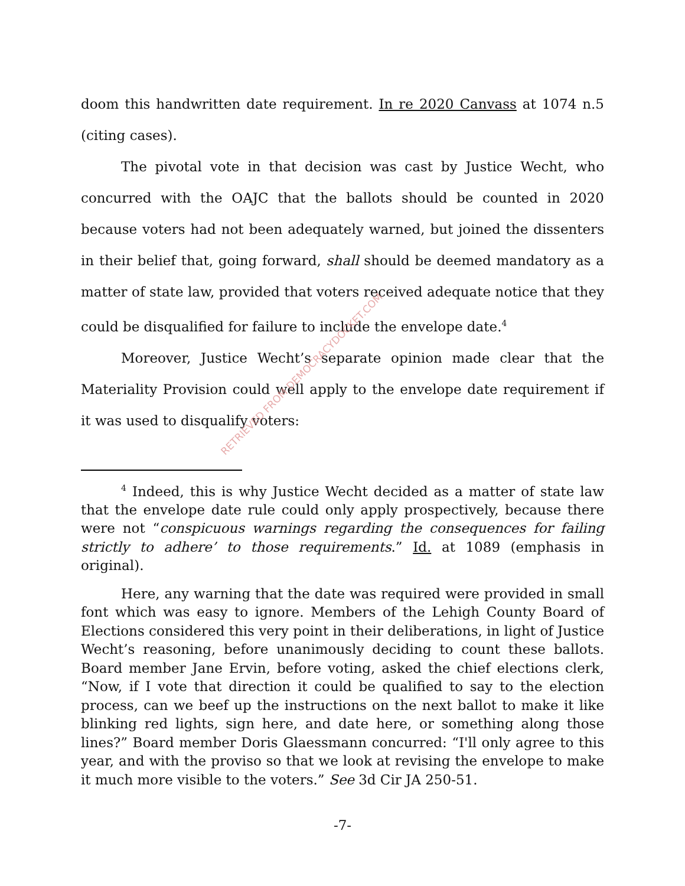doom this handwritten date requirement. In re 2020 Canvass at 1074 n.5 (citing cases).
The pivotal vote in that decision was cast by Justice Wecht, who concurred with the OAJC that the ballots should be counted in 2020 because voters had not been adequately warned, but joined the dissenters in their belief that, going forward, shall should be deemed mandatory as a matter of state law, provided that voters received adequate notice that they could be disqualified for failure to include the envelope date.<sup>4</sup>
Moreover, Justice Wecht’s separate opinion made clear that the Materiality Provision could well apply to the envelope date requirement if it was used to disqualify voters:
<sup>4</sup> Indeed, this is why Justice Wecht decided as a matter of state law that the envelope date rule could only apply prospectively, because there were not “conspicuous warnings regarding the consequences for failing strictly to adhere’ to those requirements.” Id. at 1089 (emphasis in original).
Here, any warning that the date was required were provided in small font which was easy to ignore. Members of the Lehigh County Board of Elections considered this very point in their deliberations, in light of Justice Wecht’s reasoning, before unanimously deciding to count these ballots. Board member Jane Ervin, before voting, asked the chief elections clerk, “Now, if I vote that direction it could be qualified to say to the election process, can we beef up the instructions on the next ballot to make it like blinking red lights, sign here, and date here, or something along those lines?” Board member Doris Glaessmann concurred: “I'll only agree to this year, and with the proviso so that we look at revising the envelope to make it much more visible to the voters.” See 3d Cir JA 250-51.
-7-
RETRIEVED FROM DEMOCRACYDOCKET.COM